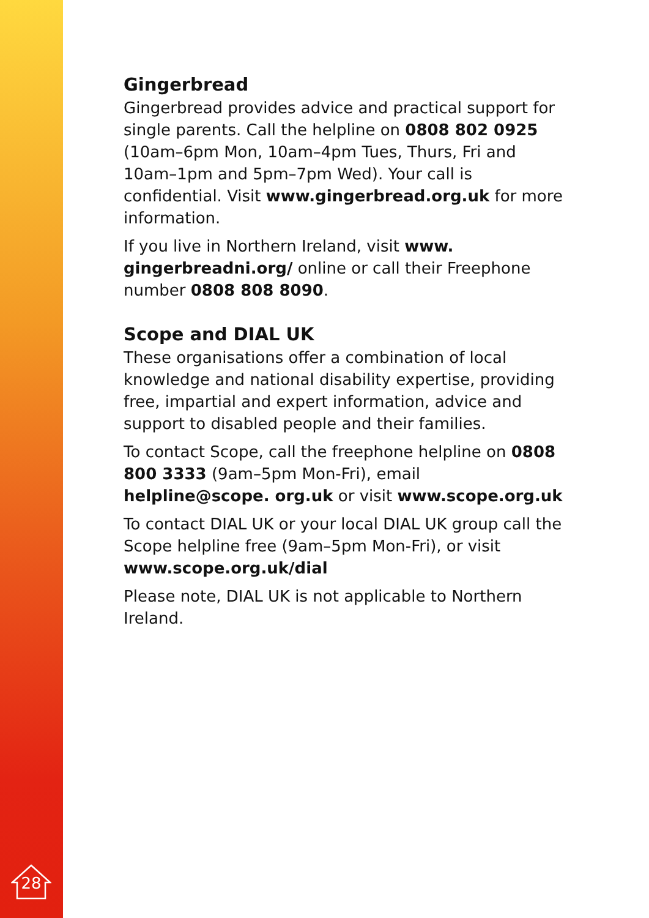Gingerbread
Gingerbread provides advice and practical support for single parents. Call the helpline on 0808 802 0925 (10am–6pm Mon, 10am–4pm Tues, Thurs, Fri and 10am–1pm and 5pm–7pm Wed). Your call is confidential. Visit www.gingerbread.org.uk for more information.
If you live in Northern Ireland, visit www. gingerbreadni.org/ online or call their Freephone number 0808 808 8090.
Scope and DIAL UK
These organisations offer a combination of local knowledge and national disability expertise, providing free, impartial and expert information, advice and support to disabled people and their families.
To contact Scope, call the freephone helpline on 0808 800 3333 (9am–5pm Mon-Fri), email helpline@scope. org.uk or visit www.scope.org.uk
To contact DIAL UK or your local DIAL UK group call the Scope helpline free (9am–5pm Mon-Fri), or visit www.scope.org.uk/dial
Please note, DIAL UK is not applicable to Northern Ireland.
28